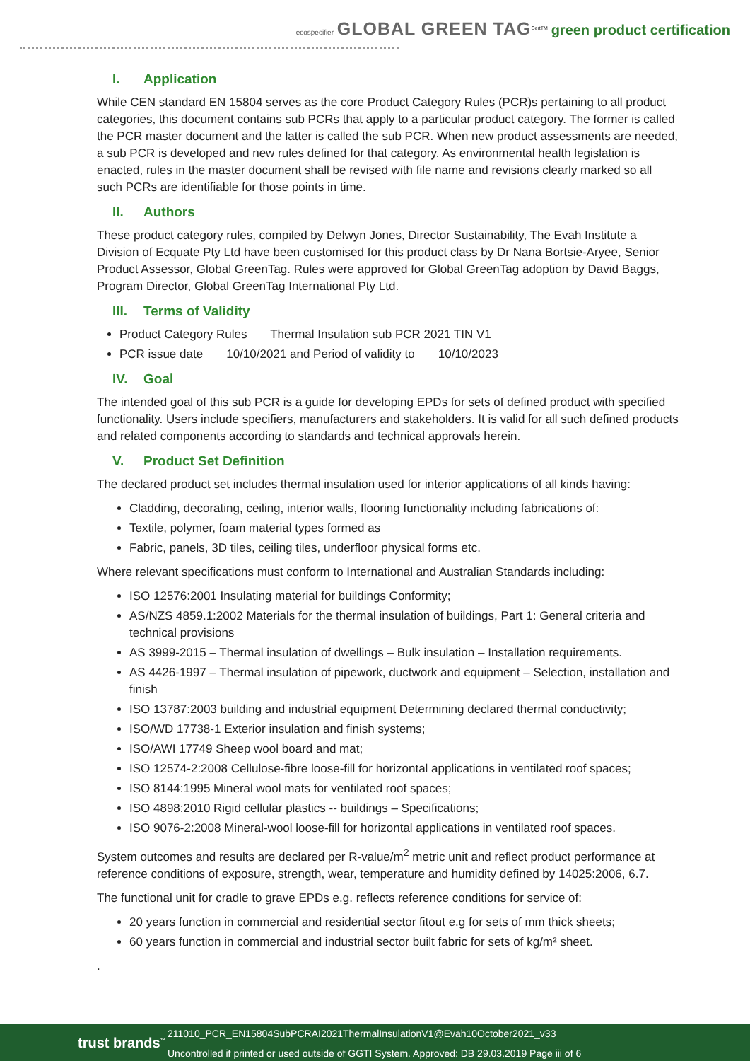ecospecifier GLOBAL GREEN TAG<sup>CertTM</sup> green product certification
I. Application
While CEN standard EN 15804 serves as the core Product Category Rules (PCR)s pertaining to all product categories, this document contains sub PCRs that apply to a particular product category. The former is called the PCR master document and the latter is called the sub PCR. When new product assessments are needed, a sub PCR is developed and new rules defined for that category. As environmental health legislation is enacted, rules in the master document shall be revised with file name and revisions clearly marked so all such PCRs are identifiable for those points in time.
II. Authors
These product category rules, compiled by Delwyn Jones, Director Sustainability, The Evah Institute a Division of Ecquate Pty Ltd have been customised for this product class by Dr Nana Bortsie-Aryee, Senior Product Assessor, Global GreenTag. Rules were approved for Global GreenTag adoption by David Baggs, Program Director, Global GreenTag International Pty Ltd.
III. Terms of Validity
Product Category Rules Thermal Insulation sub PCR 2021 TIN V1
PCR issue date 10/10/2021 and Period of validity to 10/10/2023
IV. Goal
The intended goal of this sub PCR is a guide for developing EPDs for sets of defined product with specified functionality. Users include specifiers, manufacturers and stakeholders. It is valid for all such defined products and related components according to standards and technical approvals herein.
V. Product Set Definition
The declared product set includes thermal insulation used for interior applications of all kinds having:
Cladding, decorating, ceiling, interior walls, flooring functionality including fabrications of:
Textile, polymer, foam material types formed as
Fabric, panels, 3D tiles, ceiling tiles, underfloor physical forms etc.
Where relevant specifications must conform to International and Australian Standards including:
ISO 12576:2001 Insulating material for buildings Conformity;
AS/NZS 4859.1:2002 Materials for the thermal insulation of buildings, Part 1: General criteria and technical provisions
AS 3999-2015 – Thermal insulation of dwellings – Bulk insulation – Installation requirements.
AS 4426-1997 – Thermal insulation of pipework, ductwork and equipment – Selection, installation and finish
ISO 13787:2003 building and industrial equipment Determining declared thermal conductivity;
ISO/WD 17738-1 Exterior insulation and finish systems;
ISO/AWI 17749 Sheep wool board and mat;
ISO 12574-2:2008 Cellulose-fibre loose-fill for horizontal applications in ventilated roof spaces;
ISO 8144:1995 Mineral wool mats for ventilated roof spaces;
ISO 4898:2010 Rigid cellular plastics -- buildings – Specifications;
ISO 9076-2:2008 Mineral-wool loose-fill for horizontal applications in ventilated roof spaces.
System outcomes and results are declared per R-value/m<sup>2</sup> metric unit and reflect product performance at reference conditions of exposure, strength, wear, temperature and humidity defined by 14025:2006, 6.7.
The functional unit for cradle to grave EPDs e.g. reflects reference conditions for service of:
20 years function in commercial and residential sector fitout e.g for sets of mm thick sheets;
60 years function in commercial and industrial sector built fabric for sets of kg/m² sheet.
.
trust brands<sup>™</sup>
211010_PCR_EN15804SubPCRAI2021ThermalInsulationV1@Evah10October2021_v33
Uncontrolled if printed or used outside of GGTI System. Approved: DB 29.03.2019 Page iii of 6